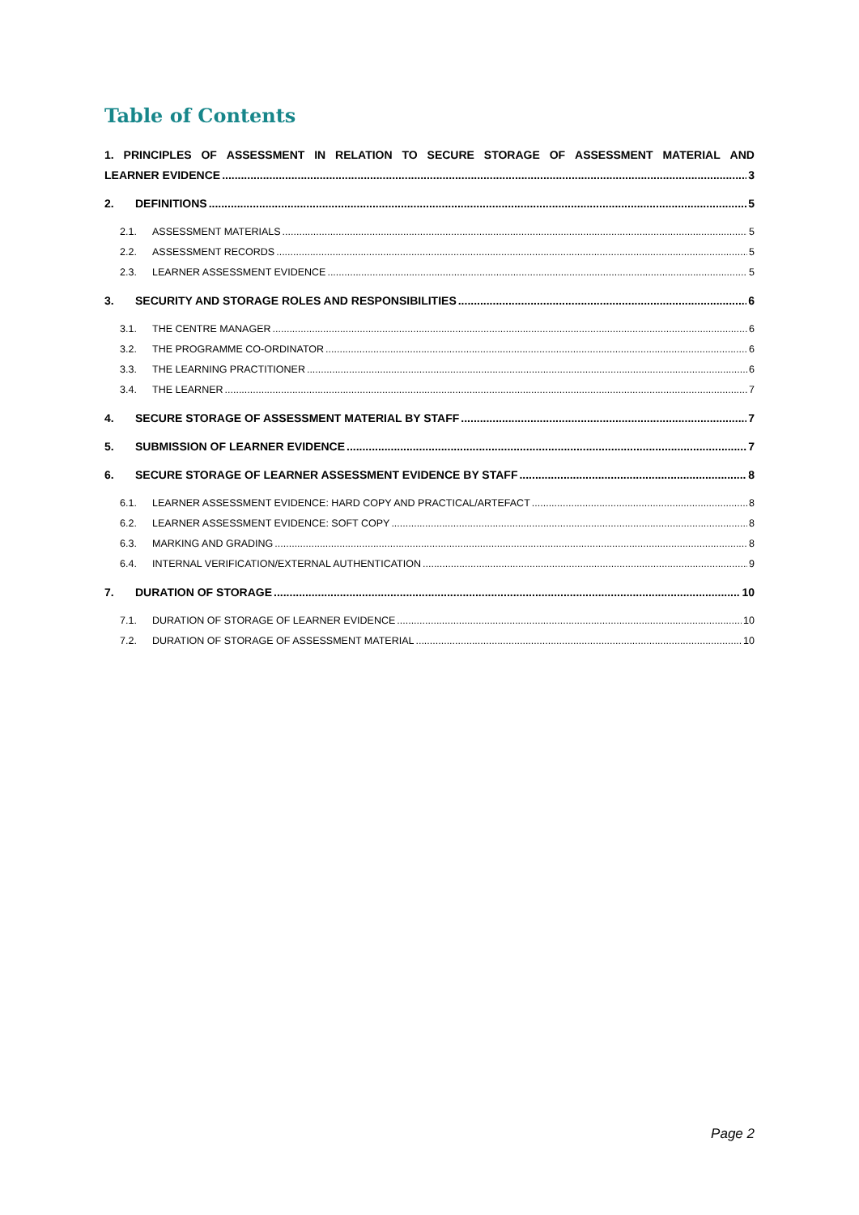Table of Contents
1. PRINCIPLES OF ASSESSMENT IN RELATION TO SECURE STORAGE OF ASSESSMENT MATERIAL AND
LEARNER EVIDENCE 3
2. DEFINITIONS 5
2.1. ASSESSMENT MATERIALS 5
2.2. ASSESSMENT RECORDS 5
2.3. LEARNER ASSESSMENT EVIDENCE 5
3. SECURITY AND STORAGE ROLES AND RESPONSIBILITIES 6
3.1. THE CENTRE MANAGER 6
3.2. THE PROGRAMME CO-ORDINATOR 6
3.3. THE LEARNING PRACTITIONER 6
3.4. THE LEARNER 7
4. SECURE STORAGE OF ASSESSMENT MATERIAL BY STAFF 7
5. SUBMISSION OF LEARNER EVIDENCE 7
6. SECURE STORAGE OF LEARNER ASSESSMENT EVIDENCE BY STAFF 8
6.1. LEARNER ASSESSMENT EVIDENCE: HARD COPY AND PRACTICAL/ARTEFACT 8
6.2. LEARNER ASSESSMENT EVIDENCE: SOFT COPY 8
6.3. MARKING AND GRADING 8
6.4. INTERNAL VERIFICATION/EXTERNAL AUTHENTICATION 9
7. DURATION OF STORAGE 10
7.1. DURATION OF STORAGE OF LEARNER EVIDENCE 10
7.2. DURATION OF STORAGE OF ASSESSMENT MATERIAL 10
Page 2